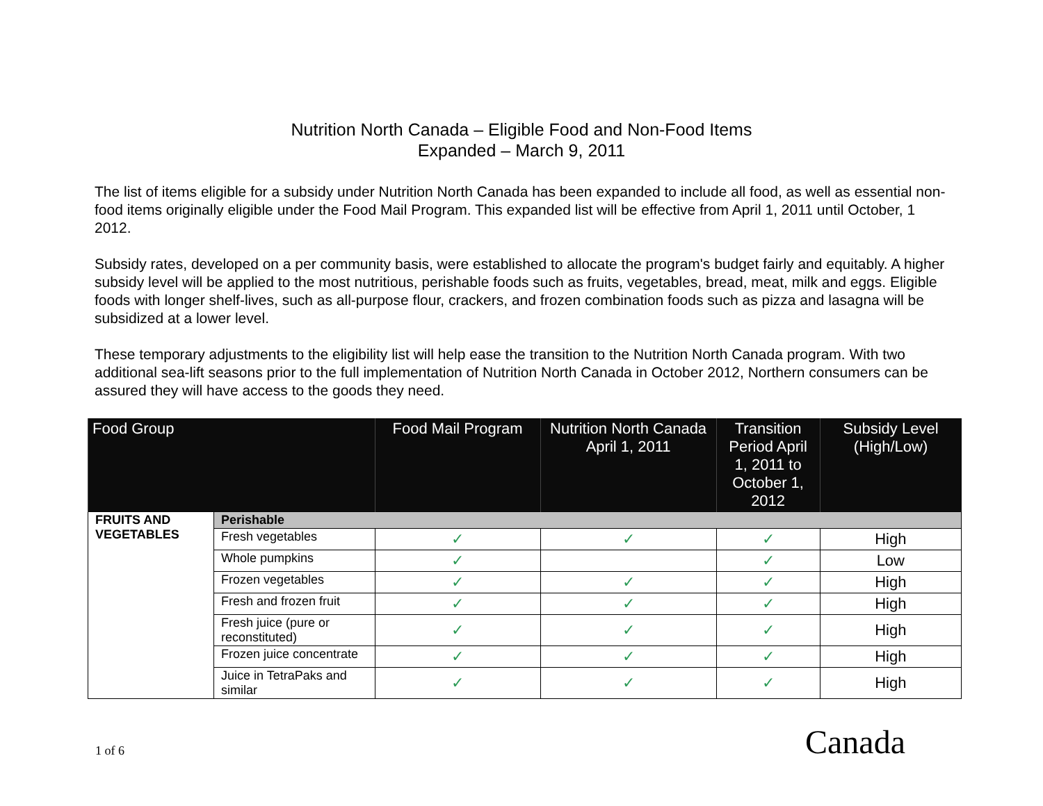Nutrition North Canada – Eligible Food and Non-Food Items
Expanded – March 9, 2011
The list of items eligible for a subsidy under Nutrition North Canada has been expanded to include all food, as well as essential non-food items originally eligible under the Food Mail Program. This expanded list will be effective from April 1, 2011 until October, 1 2012.
Subsidy rates, developed on a per community basis, were established to allocate the program's budget fairly and equitably. A higher subsidy level will be applied to the most nutritious, perishable foods such as fruits, vegetables, bread, meat, milk and eggs. Eligible foods with longer shelf-lives, such as all-purpose flour, crackers, and frozen combination foods such as pizza and lasagna will be subsidized at a lower level.
These temporary adjustments to the eligibility list will help ease the transition to the Nutrition North Canada program. With two additional sea-lift seasons prior to the full implementation of Nutrition North Canada in October 2012, Northern consumers can be assured they will have access to the goods they need.
| Food Group | | Food Mail Program | Nutrition North Canada April 1, 2011 | Transition Period April 1, 2011 to October 1, 2012 | Subsidy Level (High/Low) |
| --- | --- | --- | --- | --- | --- |
| FRUITS AND VEGETABLES | Perishable | | | | |
| | Fresh vegetables | ✓ | ✓ | ✓ | High |
| | Whole pumpkins | ✓ | | ✓ | Low |
| | Frozen vegetables | ✓ | ✓ | ✓ | High |
| | Fresh and frozen fruit | ✓ | ✓ | ✓ | High |
| | Fresh juice (pure or reconstituted) | ✓ | ✓ | ✓ | High |
| | Frozen juice concentrate | ✓ | ✓ | ✓ | High |
| | Juice in TetraPaks and similar | ✓ | ✓ | ✓ | High |
1 of 6 Canada